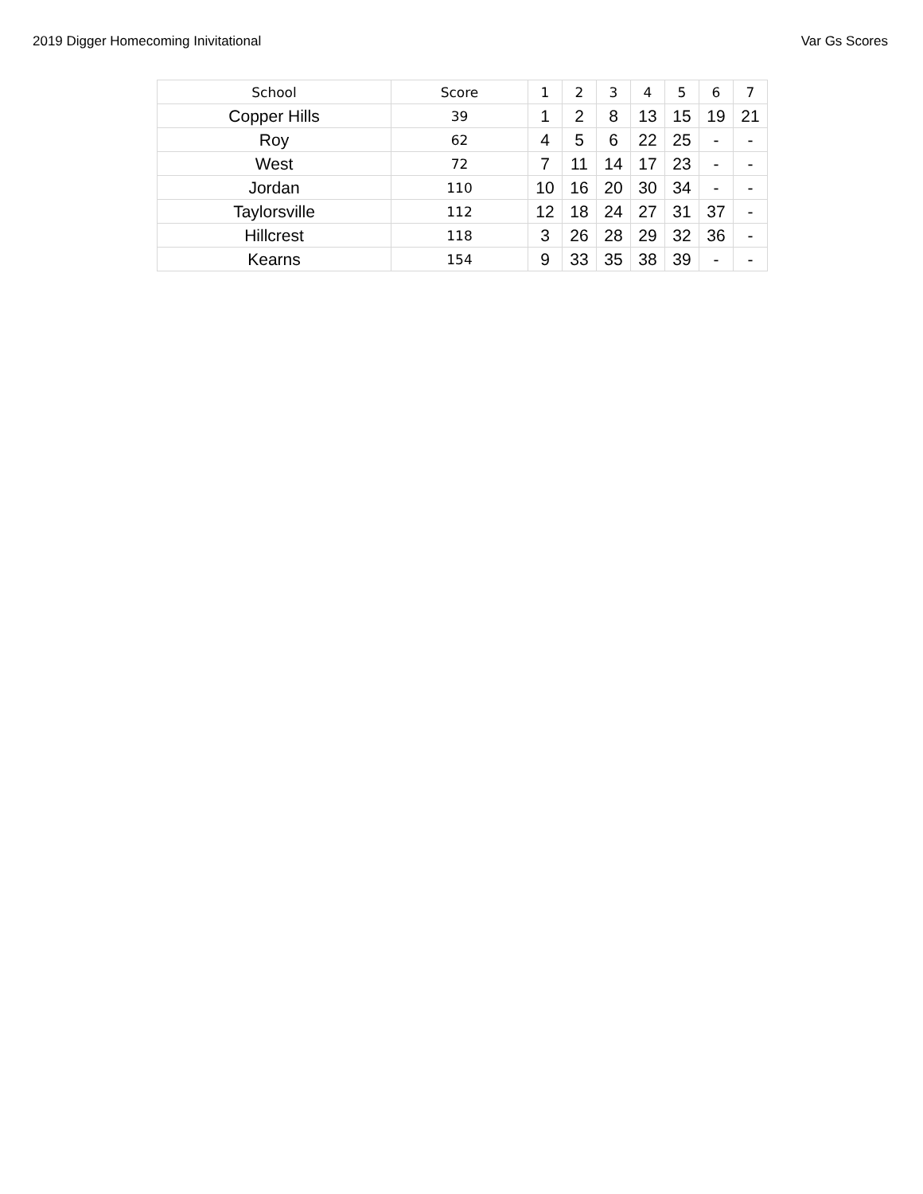2019 Digger Homecoming Inivitational Var Gs Scores
| School | Score | 1 | 2 | 3 | 4 | 5 | 6 | 7 |
| --- | --- | --- | --- | --- | --- | --- | --- | --- |
| Copper Hills | 39 | 1 | 2 | 8 | 13 | 15 | 19 | 21 |
| Roy | 62 | 4 | 5 | 6 | 22 | 25 | - | - |
| West | 72 | 7 | 11 | 14 | 17 | 23 | - | - |
| Jordan | 110 | 10 | 16 | 20 | 30 | 34 | - | - |
| Taylorsville | 112 | 12 | 18 | 24 | 27 | 31 | 37 | - |
| Hillcrest | 118 | 3 | 26 | 28 | 29 | 32 | 36 | - |
| Kearns | 154 | 9 | 33 | 35 | 38 | 39 | - | - |